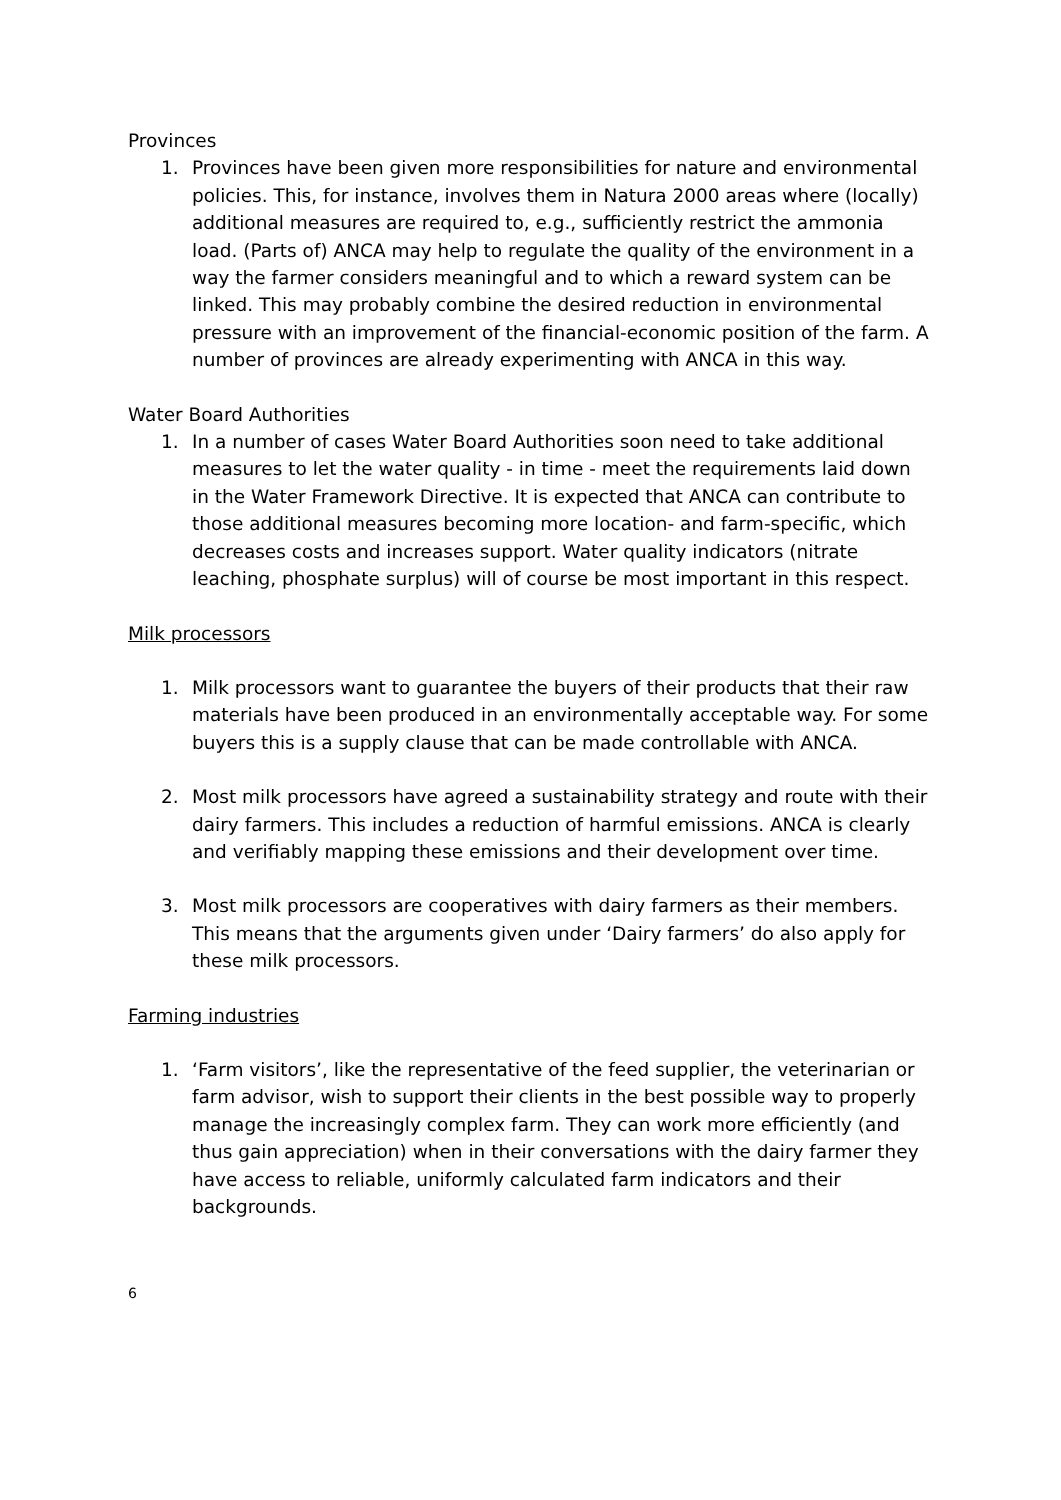Provinces
1. Provinces have been given more responsibilities for nature and environmental policies. This, for instance, involves them in Natura 2000 areas where (locally) additional measures are required to, e.g., sufficiently restrict the ammonia load. (Parts of) ANCA may help to regulate the quality of the environment in a way the farmer considers meaningful and to which a reward system can be linked. This may probably combine the desired reduction in environmental pressure with an improvement of the financial-economic position of the farm. A number of provinces are already experimenting with ANCA in this way.
Water Board Authorities
1. In a number of cases Water Board Authorities soon need to take additional measures to let the water quality - in time - meet the requirements laid down in the Water Framework Directive. It is expected that ANCA can contribute to those additional measures becoming more location- and farm-specific, which decreases costs and increases support. Water quality indicators (nitrate leaching, phosphate surplus) will of course be most important in this respect.
Milk processors
1. Milk processors want to guarantee the buyers of their products that their raw materials have been produced in an environmentally acceptable way. For some buyers this is a supply clause that can be made controllable with ANCA.
2. Most milk processors have agreed a sustainability strategy and route with their dairy farmers. This includes a reduction of harmful emissions. ANCA is clearly and verifiably mapping these emissions and their development over time.
3. Most milk processors are cooperatives with dairy farmers as their members. This means that the arguments given under ‘Dairy farmers’ do also apply for these milk processors.
Farming industries
1. ‘Farm visitors’, like the representative of the feed supplier, the veterinarian or farm advisor, wish to support their clients in the best possible way to properly manage the increasingly complex farm. They can work more efficiently (and thus gain appreciation) when in their conversations with the dairy farmer they have access to reliable, uniformly calculated farm indicators and their backgrounds.
6